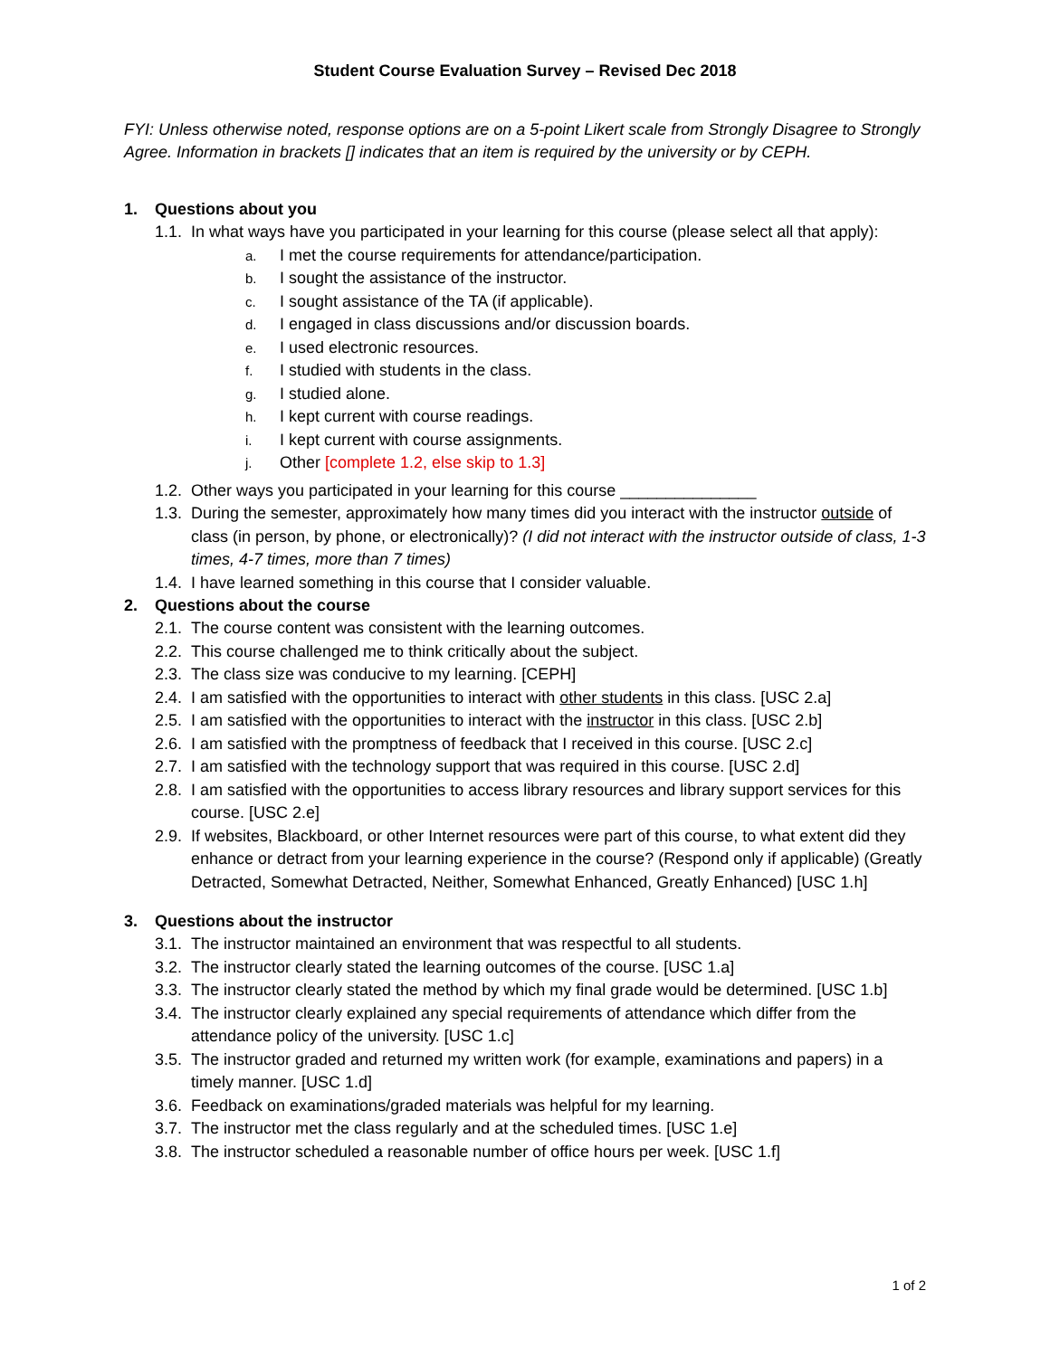Student Course Evaluation Survey – Revised Dec 2018
FYI: Unless otherwise noted, response options are on a 5-point Likert scale from Strongly Disagree to Strongly Agree. Information in brackets [] indicates that an item is required by the university or by CEPH.
1. Questions about you
1.1. In what ways have you participated in your learning for this course (please select all that apply):
a. I met the course requirements for attendance/participation.
b. I sought the assistance of the instructor.
c. I sought assistance of the TA (if applicable).
d. I engaged in class discussions and/or discussion boards.
e. I used electronic resources.
f. I studied with students in the class.
g. I studied alone.
h. I kept current with course readings.
i. I kept current with course assignments.
j. Other [complete 1.2, else skip to 1.3]
1.2. Other ways you participated in your learning for this course _______________
1.3. During the semester, approximately how many times did you interact with the instructor outside of class (in person, by phone, or electronically)? (I did not interact with the instructor outside of class, 1-3 times, 4-7 times, more than 7 times)
1.4. I have learned something in this course that I consider valuable.
2. Questions about the course
2.1. The course content was consistent with the learning outcomes.
2.2. This course challenged me to think critically about the subject.
2.3. The class size was conducive to my learning. [CEPH]
2.4. I am satisfied with the opportunities to interact with other students in this class. [USC 2.a]
2.5. I am satisfied with the opportunities to interact with the instructor in this class. [USC 2.b]
2.6. I am satisfied with the promptness of feedback that I received in this course. [USC 2.c]
2.7. I am satisfied with the technology support that was required in this course. [USC 2.d]
2.8. I am satisfied with the opportunities to access library resources and library support services for this course. [USC 2.e]
2.9. If websites, Blackboard, or other Internet resources were part of this course, to what extent did they enhance or detract from your learning experience in the course? (Respond only if applicable) (Greatly Detracted, Somewhat Detracted, Neither, Somewhat Enhanced, Greatly Enhanced) [USC 1.h]
3. Questions about the instructor
3.1. The instructor maintained an environment that was respectful to all students.
3.2. The instructor clearly stated the learning outcomes of the course. [USC 1.a]
3.3. The instructor clearly stated the method by which my final grade would be determined. [USC 1.b]
3.4. The instructor clearly explained any special requirements of attendance which differ from the attendance policy of the university. [USC 1.c]
3.5. The instructor graded and returned my written work (for example, examinations and papers) in a timely manner. [USC 1.d]
3.6. Feedback on examinations/graded materials was helpful for my learning.
3.7. The instructor met the class regularly and at the scheduled times. [USC 1.e]
3.8. The instructor scheduled a reasonable number of office hours per week. [USC 1.f]
1 of 2